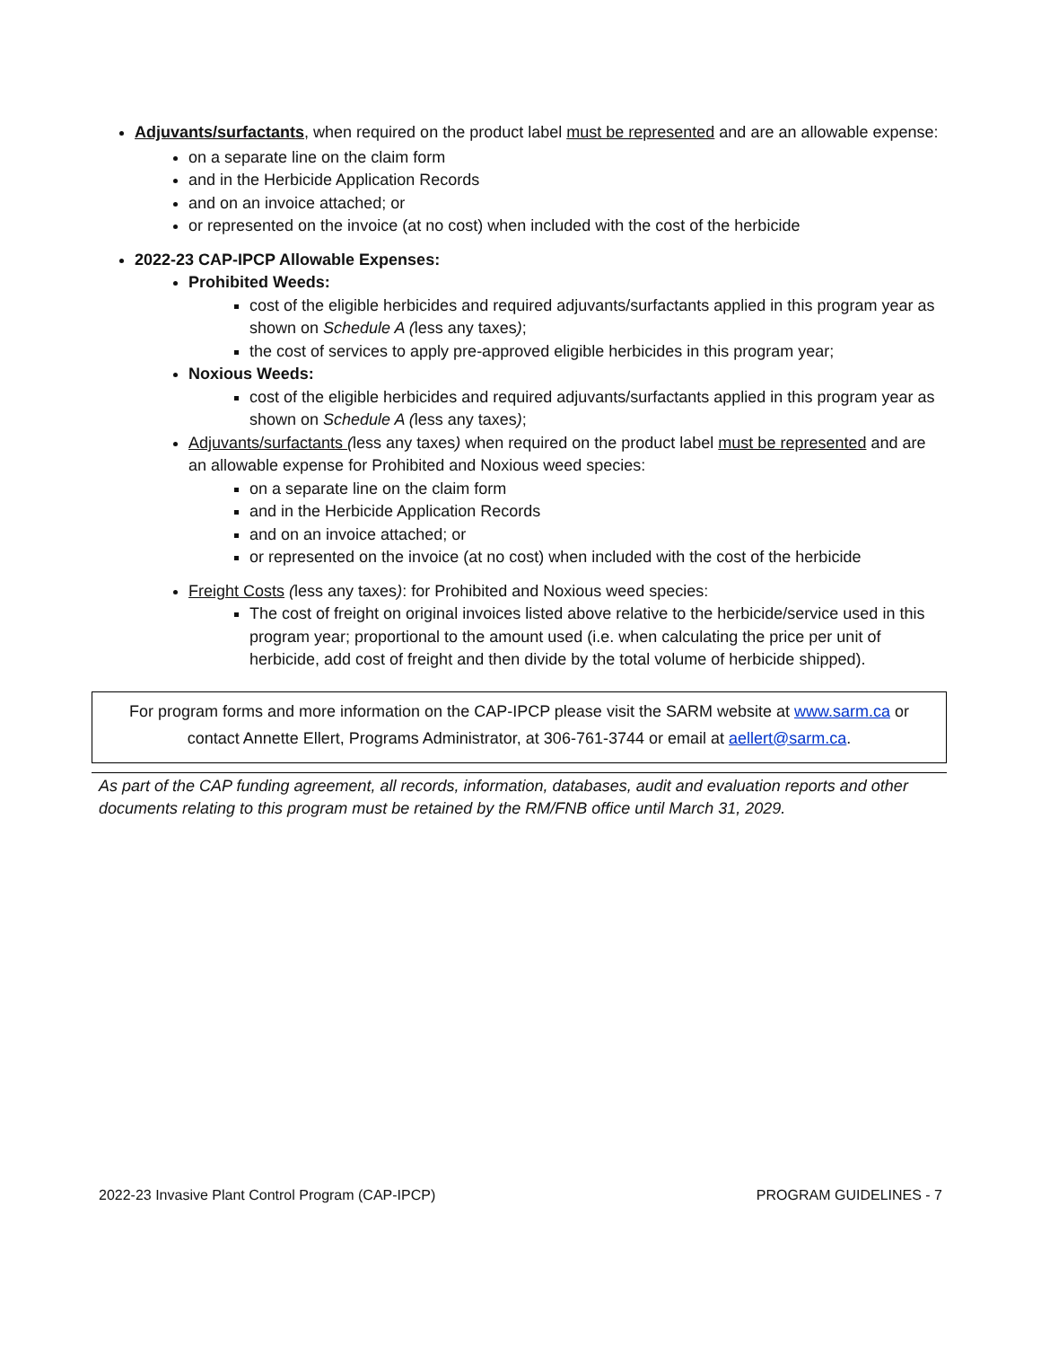Adjuvants/surfactants, when required on the product label must be represented and are an allowable expense:
on a separate line on the claim form
and in the Herbicide Application Records
and on an invoice attached; or
or represented on the invoice (at no cost) when included with the cost of the herbicide
2022-23 CAP-IPCP Allowable Expenses:
Prohibited Weeds:
cost of the eligible herbicides and required adjuvants/surfactants applied in this program year as shown on Schedule A (less any taxes);
the cost of services to apply pre-approved eligible herbicides in this program year;
Noxious Weeds:
cost of the eligible herbicides and required adjuvants/surfactants applied in this program year as shown on Schedule A (less any taxes);
Adjuvants/surfactants (less any taxes) when required on the product label must be represented and are an allowable expense for Prohibited and Noxious weed species:
on a separate line on the claim form
and in the Herbicide Application Records
and on an invoice attached; or
or represented on the invoice (at no cost) when included with the cost of the herbicide
Freight Costs (less any taxes): for Prohibited and Noxious weed species:
The cost of freight on original invoices listed above relative to the herbicide/service used in this program year; proportional to the amount used (i.e. when calculating the price per unit of herbicide, add cost of freight and then divide by the total volume of herbicide shipped).
For program forms and more information on the CAP-IPCP please visit the SARM website at www.sarm.ca or contact Annette Ellert, Programs Administrator, at 306-761-3744 or email at aellert@sarm.ca.
As part of the CAP funding agreement, all records, information, databases, audit and evaluation reports and other documents relating to this program must be retained by the RM/FNB office until March 31, 2029.
2022-23 Invasive Plant Control Program (CAP-IPCP) PROGRAM GUIDELINES - 7